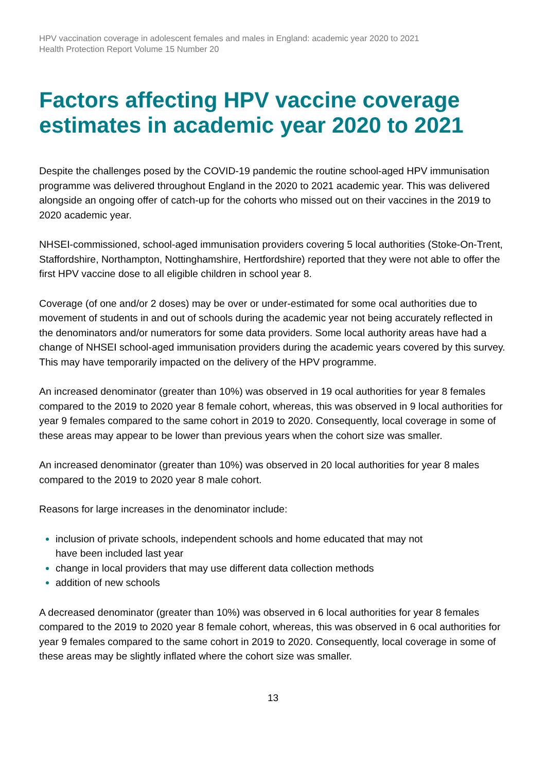HPV vaccination coverage in adolescent females and males in England: academic year 2020 to 2021
Health Protection Report Volume 15 Number 20
Factors affecting HPV vaccine coverage estimates in academic year 2020 to 2021
Despite the challenges posed by the COVID-19 pandemic the routine school-aged HPV immunisation programme was delivered throughout England in the 2020 to 2021 academic year. This was delivered alongside an ongoing offer of catch-up for the cohorts who missed out on their vaccines in the 2019 to 2020 academic year.
NHSEI-commissioned, school-aged immunisation providers covering 5 local authorities (Stoke-On-Trent, Staffordshire, Northampton, Nottinghamshire, Hertfordshire) reported that they were not able to offer the first HPV vaccine dose to all eligible children in school year 8.
Coverage (of one and/or 2 doses) may be over or under-estimated for some ocal authorities due to movement of students in and out of schools during the academic year not being accurately reflected in the denominators and/or numerators for some data providers. Some local authority areas have had a change of NHSEI school-aged immunisation providers during the academic years covered by this survey. This may have temporarily impacted on the delivery of the HPV programme.
An increased denominator (greater than 10%) was observed in 19 ocal authorities for year 8 females compared to the 2019 to 2020 year 8 female cohort, whereas, this was observed in 9 local authorities for year 9 females compared to the same cohort in 2019 to 2020. Consequently, local coverage in some of these areas may appear to be lower than previous years when the cohort size was smaller.
An increased denominator (greater than 10%) was observed in 20 local authorities for year 8 males compared to the 2019 to 2020 year 8 male cohort.
Reasons for large increases in the denominator include:
inclusion of private schools, independent schools and home educated that may not
have been included last year
change in local providers that may use different data collection methods
addition of new schools
A decreased denominator (greater than 10%) was observed in 6 local authorities for year 8 females compared to the 2019 to 2020 year 8 female cohort, whereas, this was observed in 6 ocal authorities for year 9 females compared to the same cohort in 2019 to 2020. Consequently, local coverage in some of these areas may be slightly inflated where the cohort size was smaller.
13